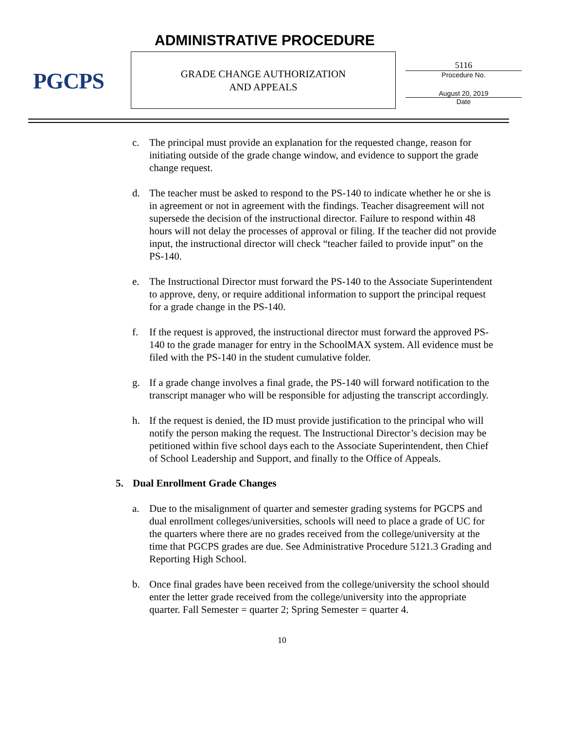PGCPS ADMINISTRATIVE PROCEDURE
GRADE CHANGE AUTHORIZATION
AND APPEALS
5116
Procedure No.
August 20, 2019
Date
c. The principal must provide an explanation for the requested change, reason for initiating outside of the grade change window, and evidence to support the grade change request.
d. The teacher must be asked to respond to the PS-140 to indicate whether he or she is in agreement or not in agreement with the findings. Teacher disagreement will not supersede the decision of the instructional director. Failure to respond within 48 hours will not delay the processes of approval or filing. If the teacher did not provide input, the instructional director will check “teacher failed to provide input” on the PS-140.
e. The Instructional Director must forward the PS-140 to the Associate Superintendent to approve, deny, or require additional information to support the principal request for a grade change in the PS-140.
f. If the request is approved, the instructional director must forward the approved PS-140 to the grade manager for entry in the SchoolMAX system. All evidence must be filed with the PS-140 in the student cumulative folder.
g. If a grade change involves a final grade, the PS-140 will forward notification to the transcript manager who will be responsible for adjusting the transcript accordingly.
h. If the request is denied, the ID must provide justification to the principal who will notify the person making the request. The Instructional Director’s decision may be petitioned within five school days each to the Associate Superintendent, then Chief of School Leadership and Support, and finally to the Office of Appeals.
5. Dual Enrollment Grade Changes
a. Due to the misalignment of quarter and semester grading systems for PGCPS and dual enrollment colleges/universities, schools will need to place a grade of UC for the quarters where there are no grades received from the college/university at the time that PGCPS grades are due. See Administrative Procedure 5121.3 Grading and Reporting High School.
b. Once final grades have been received from the college/university the school should enter the letter grade received from the college/university into the appropriate quarter. Fall Semester = quarter 2; Spring Semester = quarter 4.
10